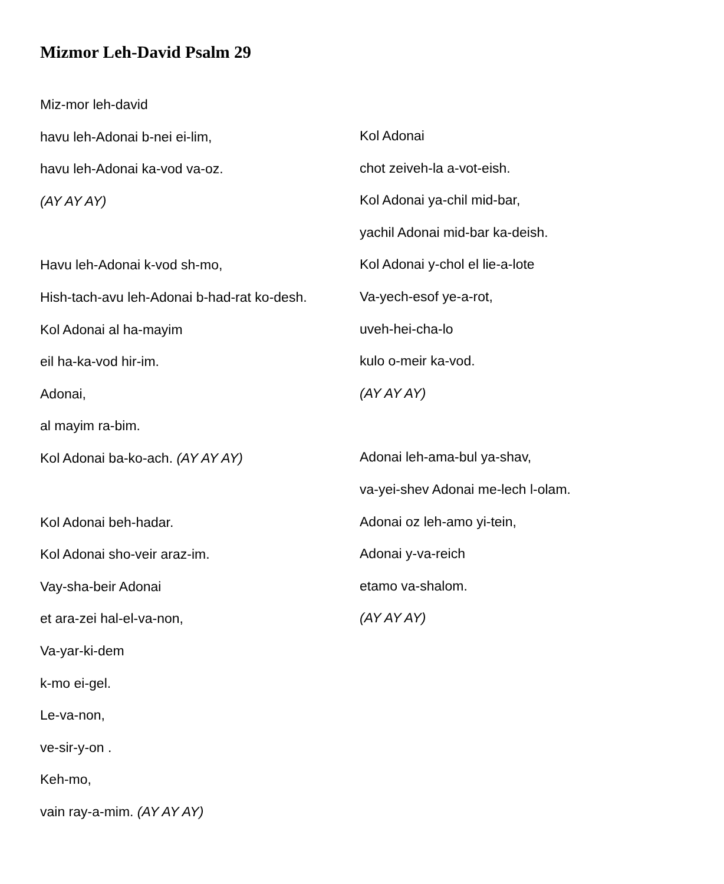Mizmor Leh-David Psalm 29
Miz-mor leh-david
havu leh-Adonai b-nei ei-lim,
havu leh-Adonai ka-vod va-oz.
(AY AY AY)
Havu leh-Adonai k-vod sh-mo,
Hish-tach-avu leh-Adonai b-had-rat ko-desh.
Kol Adonai al ha-mayim
eil ha-ka-vod hir-im.
Adonai,
al mayim ra-bim.
Kol Adonai ba-ko-ach. (AY AY AY)
Kol Adonai beh-hadar.
Kol Adonai sho-veir araz-im.
Vay-sha-beir Adonai
et ara-zei hal-el-va-non,
Va-yar-ki-dem
k-mo ei-gel.
Le-va-non,
ve-sir-y-on .
Keh-mo,
vain ray-a-mim. (AY AY AY)
Kol Adonai
chot zeiveh-la a-vot-eish.
Kol Adonai ya-chil mid-bar,
yachil Adonai mid-bar ka-deish.
Kol Adonai y-chol el lie-a-lote
Va-yech-esof ye-a-rot,
uveh-hei-cha-lo
kulo o-meir ka-vod.
(AY AY AY)
Adonai leh-ama-bul ya-shav,
va-yei-shev Adonai me-lech l-olam.
Adonai oz leh-amo yi-tein,
Adonai y-va-reich
etamo va-shalom.
(AY AY AY)